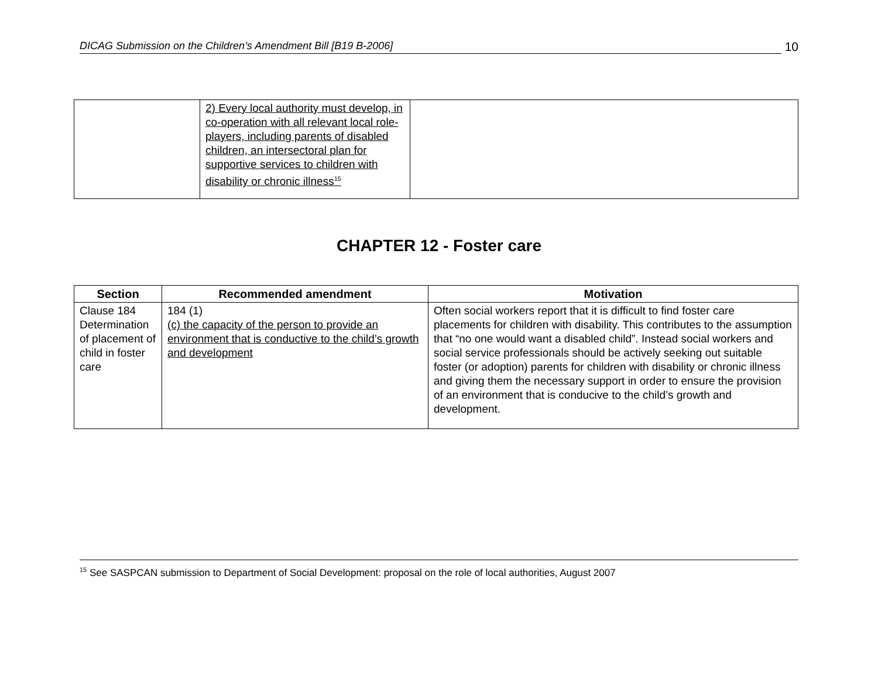DICAG Submission on the Children’s Amendment Bill [B19 B-2006] 10
| | 2) Every local authority must develop, in co-operation with all relevant local role-players, including parents of disabled children, an intersectoral plan for supportive services to children with disability or chronic illness<sup>15</sup> | |
CHAPTER 12 - Foster care
| Section | Recommended amendment | Motivation |
| --- | --- | --- |
| Clause 184 Determination of placement of child in foster care | 184 (1) (c) the capacity of the person to provide an environment that is conductive to the child’s growth and development | Often social workers report that it is difficult to find foster care placements for children with disability. This contributes to the assumption that “no one would want a disabled child”. Instead social workers and social service professionals should be actively seeking out suitable foster (or adoption) parents for children with disability or chronic illness and giving them the necessary support in order to ensure the provision of an environment that is conducive to the child’s growth and development. |
<sup>15</sup> See SASPCAN submission to Department of Social Development: proposal on the role of local authorities, August 2007